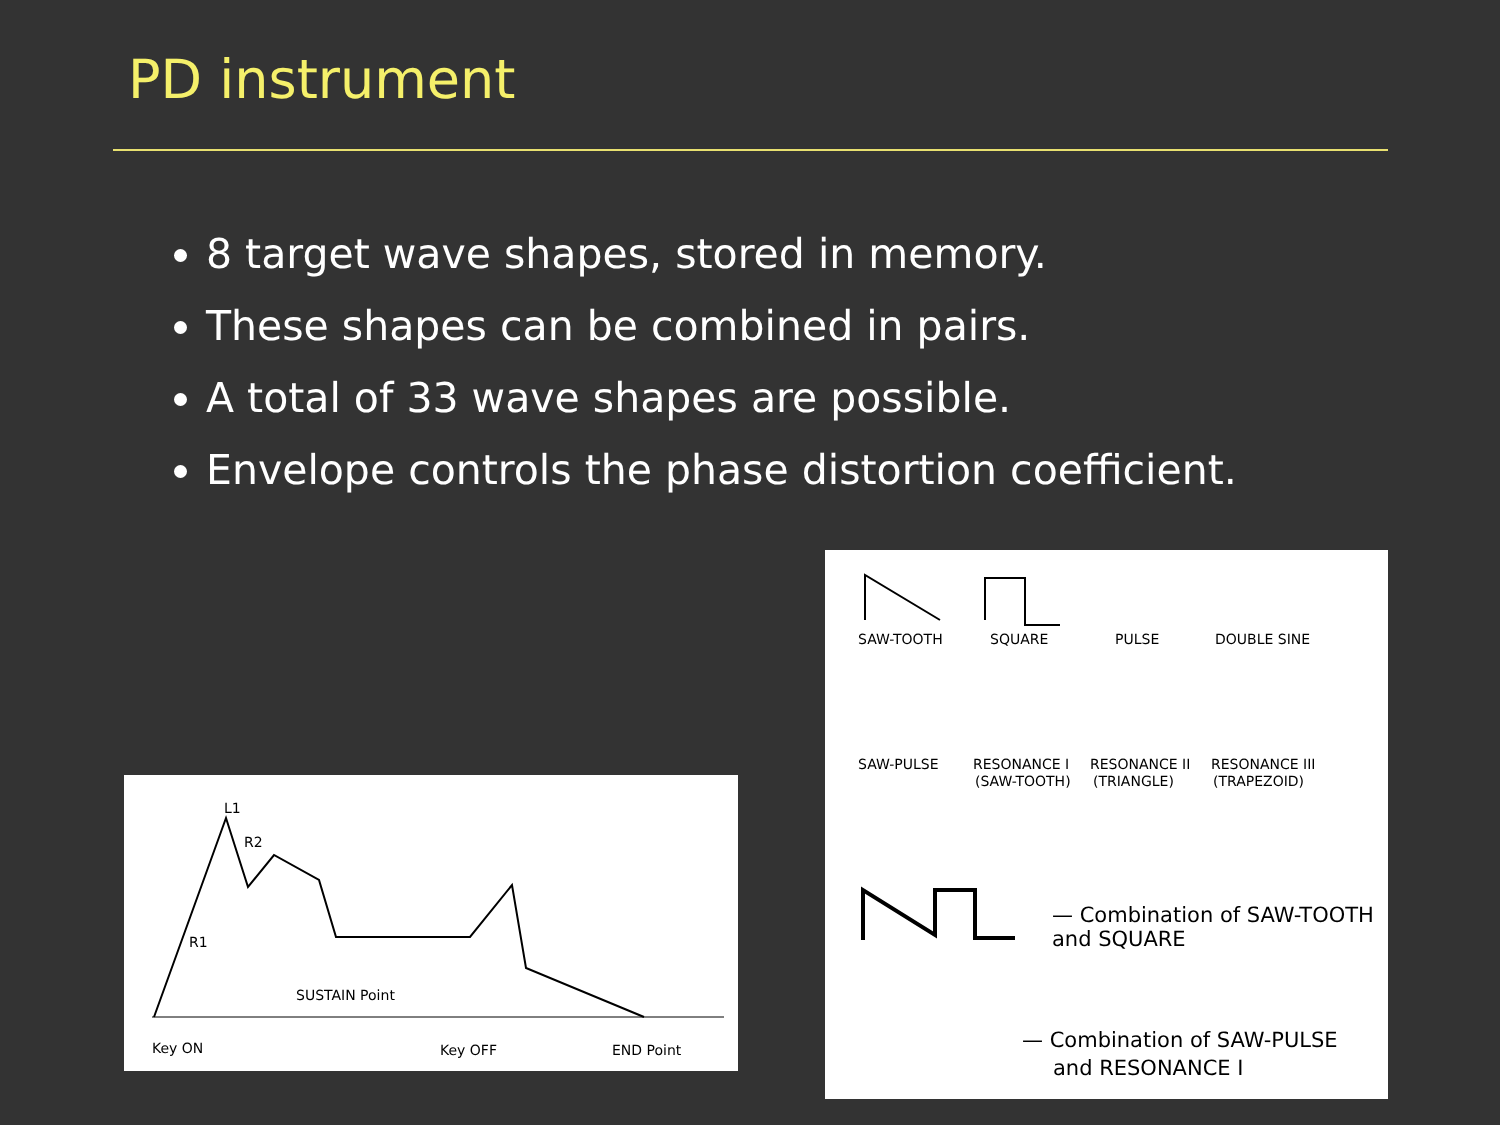PD instrument
8 target wave shapes, stored in memory.
These shapes can be combined in pairs.
A total of 33 wave shapes are possible.
Envelope controls the phase distortion coefficient.
L1
R1
R2
SUSTAIN Point
Key ON
Key OFF
END Point
SAW-TOOTH
SQUARE
PULSE
DOUBLE SINE
SAW-PULSE
RESONANCE I
(SAW-TOOTH)
RESONANCE II
(TRIANGLE)
RESONANCE III
(TRAPEZOID)
— Combination of SAW-TOOTH
and SQUARE
— Combination of SAW-PULSE
and RESONANCE I